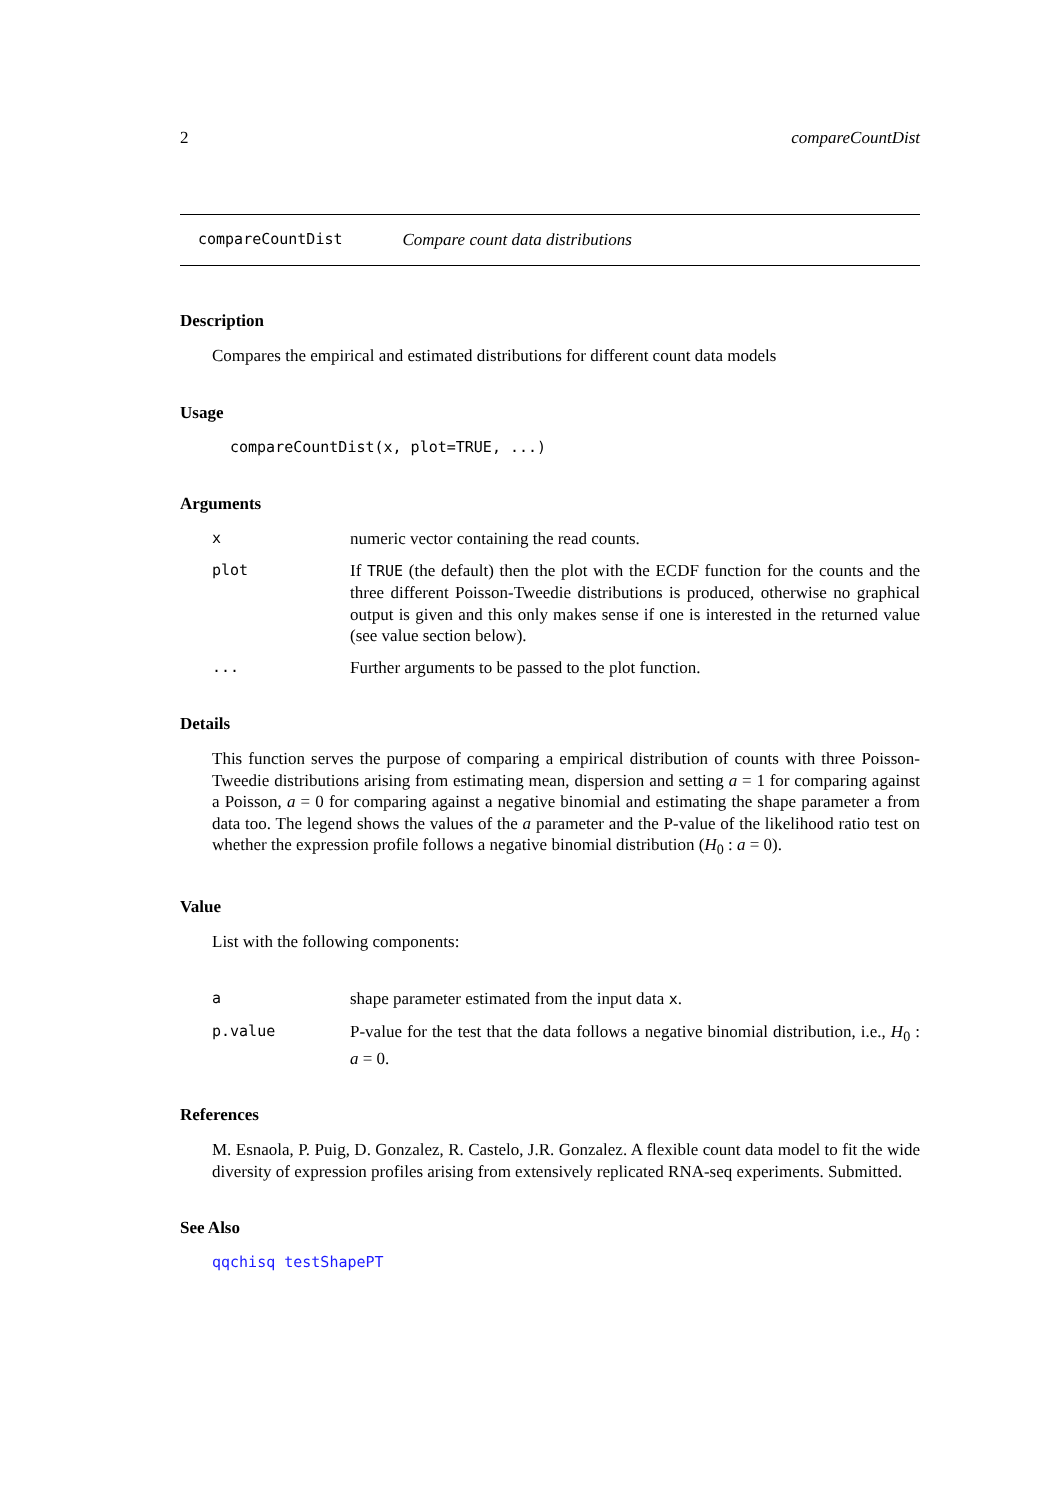2 compareCountDist
compareCountDist Compare count data distributions
Description
Compares the empirical and estimated distributions for different count data models
Usage
compareCountDist(x, plot=TRUE, ...)
Arguments
xnumeric vector containing the read counts.
plot If TRUE (the default) then the plot with the ECDF function for the counts and the three different Poisson-Tweedie distributions is produced, otherwise no graphical output is given and this only makes sense if one is interested in the returned value (see value section below).
... Further arguments to be passed to the plot function.
Details
This function serves the purpose of comparing a empirical distribution of counts with three Poisson-Tweedie distributions arising from estimating mean, dispersion and setting a = 1 for comparing against a Poisson, a = 0 for comparing against a negative binomial and estimating the shape parameter a from data too. The legend shows the values of the a parameter and the P-value of the likelihood ratio test on whether the expression profile follows a negative binomial distribution (H<sub>0</sub> : a = 0).
Value
List with the following components:
ashape parameter estimated from the input data x.
p.value P-value for the test that the data follows a negative binomial distribution, i.e., H<sub>0</sub> : a = 0.
References
M. Esnaola, P. Puig, D. Gonzalez, R. Castelo, J.R. Gonzalez. A flexible count data model to fit the wide diversity of expression profiles arising from extensively replicated RNA-seq experiments. Submitted.
See Also
qqchisq testShapePT